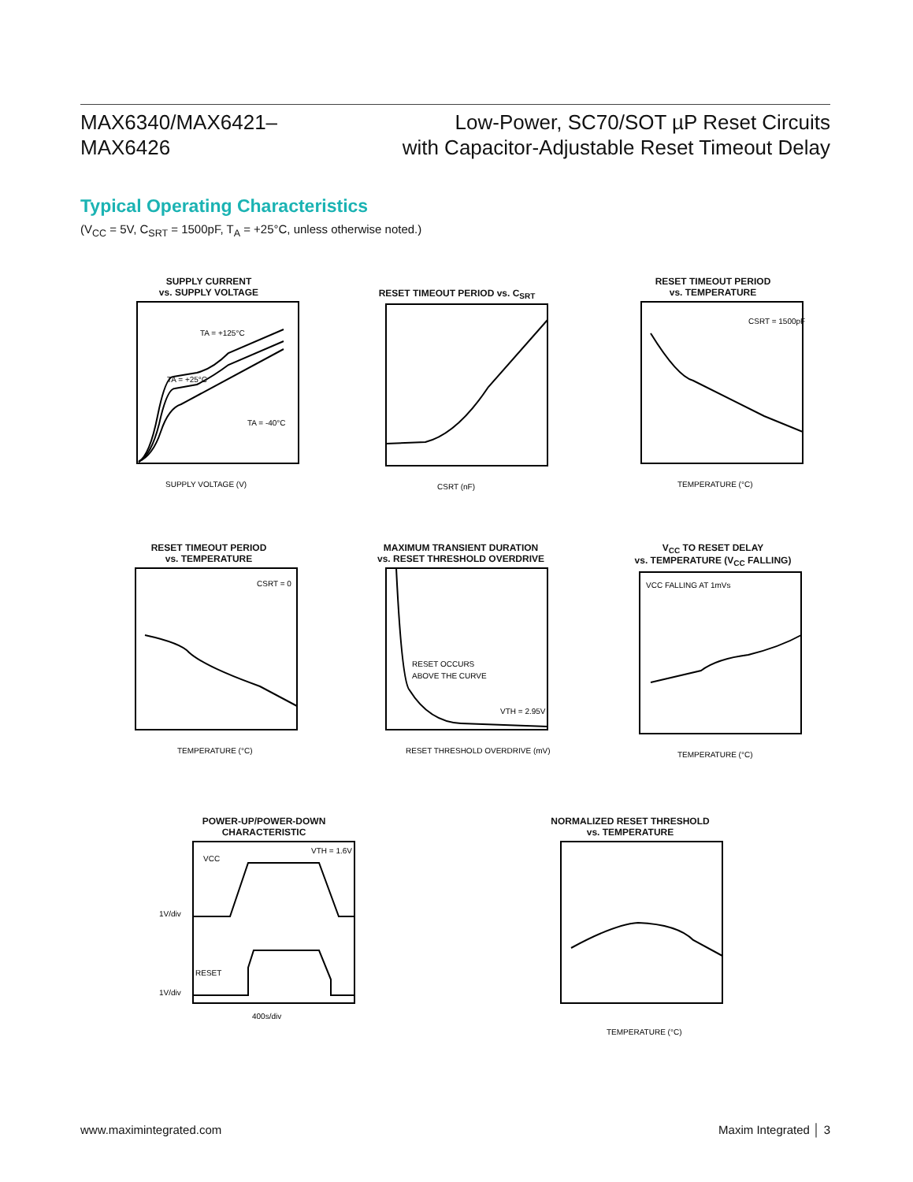MAX6340/MAX6421–
MAX6426
Low-Power, SC70/SOT µP Reset Circuits
with Capacitor-Adjustable Reset Timeout Delay
Typical Operating Characteristics
(V<sub>CC</sub> = 5V, C<sub>SRT</sub> = 1500pF, T<sub>A</sub> = +25°C, unless otherwise noted.)
SUPPLY CURRENT
vs. SUPPLY VOLTAGE
TA = +125°C
TA = +25°C
TA = -40°C
SUPPLY VOLTAGE (V)
RESET TIMEOUT PERIOD vs. C<sub>SRT</sub>
CSRT (nF)
RESET TIMEOUT PERIOD
vs. TEMPERATURE
CSRT = 1500pF
TEMPERATURE (°C)
RESET TIMEOUT PERIOD
vs. TEMPERATURE
CSRT = 0
TEMPERATURE (°C)
MAXIMUM TRANSIENT DURATION
vs. RESET THRESHOLD OVERDRIVE
RESET OCCURS
ABOVE THE CURVE
VTH = 2.95V
RESET THRESHOLD OVERDRIVE (mV)
V<sub>CC</sub> TO RESET DELAY
vs. TEMPERATURE (V<sub>CC</sub> FALLING)
VCC FALLING AT 1mVs
TEMPERATURE (°C)
POWER-UP/POWER-DOWN
CHARACTERISTIC
VCC
VTH = 1.6V
1V/div
RESET
1V/div
400s/div
NORMALIZED RESET THRESHOLD
vs. TEMPERATURE
TEMPERATURE (°C)
www.maximintegrated.com Maxim Integrated │ 3